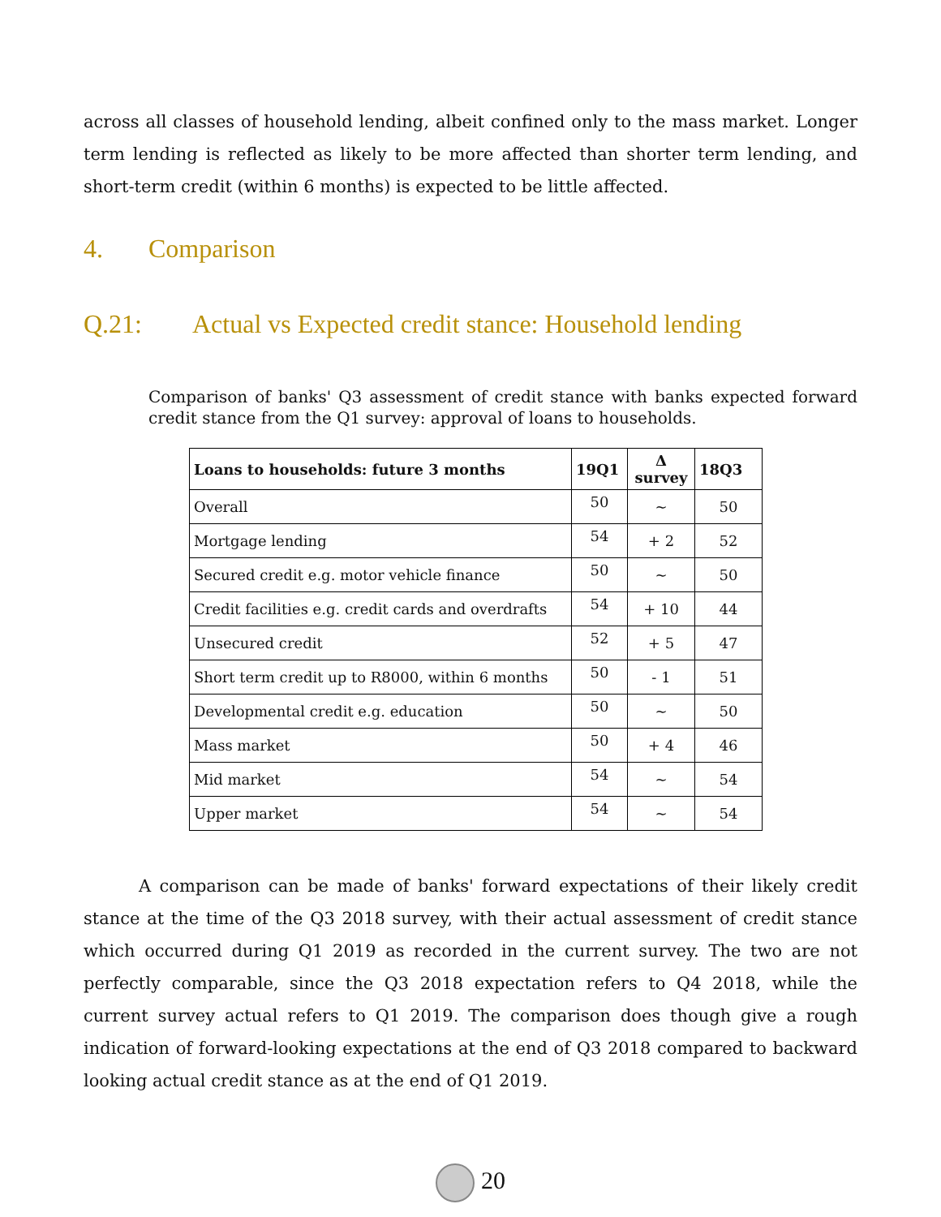across all classes of household lending, albeit confined only to the mass market. Longer term lending is reflected as likely to be more affected than shorter term lending, and short-term credit (within 6 months) is expected to be little affected.
4. Comparison
Q.21: Actual vs Expected credit stance: Household lending
Comparison of banks' Q3 assessment of credit stance with banks expected forward credit stance from the Q1 survey: approval of loans to households.
| Loans to households: future 3 months | 19Q1 | Δ survey | 18Q3 |
| --- | --- | --- | --- |
| Overall | 50 | ~ | 50 |
| Mortgage lending | 54 | + 2 | 52 |
| Secured credit e.g. motor vehicle finance | 50 | ~ | 50 |
| Credit facilities e.g. credit cards and overdrafts | 54 | + 10 | 44 |
| Unsecured credit | 52 | + 5 | 47 |
| Short term credit up to R8000, within 6 months | 50 | - 1 | 51 |
| Developmental credit e.g. education | 50 | ~ | 50 |
| Mass market | 50 | + 4 | 46 |
| Mid market | 54 | ~ | 54 |
| Upper market | 54 | ~ | 54 |
A comparison can be made of banks' forward expectations of their likely credit stance at the time of the Q3 2018 survey, with their actual assessment of credit stance which occurred during Q1 2019 as recorded in the current survey. The two are not perfectly comparable, since the Q3 2018 expectation refers to Q4 2018, while the current survey actual refers to Q1 2019. The comparison does though give a rough indication of forward-looking expectations at the end of Q3 2018 compared to backward looking actual credit stance as at the end of Q1 2019.
20